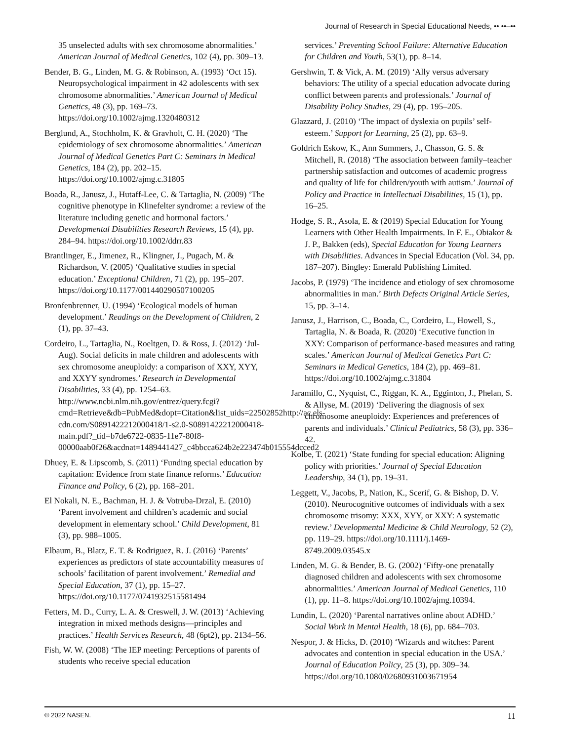Journal of Research in Special Educational Needs, •• ••–••
35 unselected adults with sex chromosome abnormalities.’ American Journal of Medical Genetics, 102 (4), pp. 309–13.
Bender, B. G., Linden, M. G. & Robinson, A. (1993) ‘Oct 15). Neuropsychological impairment in 42 adolescents with sex chromosome abnormalities.’ American Journal of Medical Genetics, 48 (3), pp. 169–73. https://doi.org/10.1002/ajmg.1320480312
Berglund, A., Stochholm, K. & Gravholt, C. H. (2020) ‘The epidemiology of sex chromosome abnormalities.’ American Journal of Medical Genetics Part C: Seminars in Medical Genetics, 184 (2), pp. 202–15. https://doi.org/10.1002/ajmg.c.31805
Boada, R., Janusz, J., Hutaff-Lee, C. & Tartaglia, N. (2009) ‘The cognitive phenotype in Klinefelter syndrome: a review of the literature including genetic and hormonal factors.’ Developmental Disabilities Research Reviews, 15 (4), pp. 284–94. https://doi.org/10.1002/ddrr.83
Brantlinger, E., Jimenez, R., Klingner, J., Pugach, M. & Richardson, V. (2005) ‘Qualitative studies in special education.’ Exceptional Children, 71 (2), pp. 195–207. https://doi.org/10.1177/001440290507100205
Bronfenbrenner, U. (1994) ‘Ecological models of human development.’ Readings on the Development of Children, 2 (1), pp. 37–43.
Cordeiro, L., Tartaglia, N., Roeltgen, D. & Ross, J. (2012) ‘Jul-Aug). Social deficits in male children and adolescents with sex chromosome aneuploidy: a comparison of XXY, XYY, and XXYY syndromes.’ Research in Developmental Disabilities, 33 (4), pp. 1254–63. http://www.ncbi.nlm.nih.gov/entrez/query.fcgi?cmd=Retrieve&db=PubMed&dopt=Citation&list_uids=22502852http://ac.els-cdn.com/S0891422212000418/1-s2.0-S0891422212000418-main.pdf?_tid=b7de6722-0835-11e7-80f8-00000aab0f26&acdnat=1489441427_c4bbcca624b2e223474b015554dcced2
Dhuey, E. & Lipscomb, S. (2011) ‘Funding special education by capitation: Evidence from state finance reforms.’ Education Finance and Policy, 6 (2), pp. 168–201.
El Nokali, N. E., Bachman, H. J. & Votruba-Drzal, E. (2010) ‘Parent involvement and children’s academic and social development in elementary school.’ Child Development, 81 (3), pp. 988–1005.
Elbaum, B., Blatz, E. T. & Rodriguez, R. J. (2016) ‘Parents’ experiences as predictors of state accountability measures of schools’ facilitation of parent involvement.’ Remedial and Special Education, 37 (1), pp. 15–27. https://doi.org/10.1177/0741932515581494
Fetters, M. D., Curry, L. A. & Creswell, J. W. (2013) ‘Achieving integration in mixed methods designs—principles and practices.’ Health Services Research, 48 (6pt2), pp. 2134–56.
Fish, W. W. (2008) ‘The IEP meeting: Perceptions of parents of students who receive special education
services.’ Preventing School Failure: Alternative Education for Children and Youth, 53(1), pp. 8–14.
Gershwin, T. & Vick, A. M. (2019) ‘Ally versus adversary behaviors: The utility of a special education advocate during conflict between parents and professionals.’ Journal of Disability Policy Studies, 29 (4), pp. 195–205.
Glazzard, J. (2010) ‘The impact of dyslexia on pupils’ self-esteem.’ Support for Learning, 25 (2), pp. 63–9.
Goldrich Eskow, K., Ann Summers, J., Chasson, G. S. & Mitchell, R. (2018) ‘The association between family–teacher partnership satisfaction and outcomes of academic progress and quality of life for children/youth with autism.’ Journal of Policy and Practice in Intellectual Disabilities, 15 (1), pp. 16–25.
Hodge, S. R., Asola, E. & (2019) Special Education for Young Learners with Other Health Impairments. In F. E., Obiakor & J. P., Bakken (eds), Special Education for Young Learners with Disabilities. Advances in Special Education (Vol. 34, pp. 187–207). Bingley: Emerald Publishing Limited.
Jacobs, P. (1979) ‘The incidence and etiology of sex chromosome abnormalities in man.’ Birth Defects Original Article Series, 15, pp. 3–14.
Janusz, J., Harrison, C., Boada, C., Cordeiro, L., Howell, S., Tartaglia, N. & Boada, R. (2020) ‘Executive function in XXY: Comparison of performance-based measures and rating scales.’ American Journal of Medical Genetics Part C: Seminars in Medical Genetics, 184 (2), pp. 469–81. https://doi.org/10.1002/ajmg.c.31804
Jaramillo, C., Nyquist, C., Riggan, K. A., Egginton, J., Phelan, S. & Allyse, M. (2019) ‘Delivering the diagnosis of sex chromosome aneuploidy: Experiences and preferences of parents and individuals.’ Clinical Pediatrics, 58 (3), pp. 336–42.
Kolbe, T. (2021) ‘State funding for special education: Aligning policy with priorities.’ Journal of Special Education Leadership, 34 (1), pp. 19–31.
Leggett, V., Jacobs, P., Nation, K., Scerif, G. & Bishop, D. V. (2010). Neurocognitive outcomes of individuals with a sex chromosome trisomy: XXX, XYY, or XXY: A systematic review.’ Developmental Medicine & Child Neurology, 52 (2), pp. 119–29. https://doi.org/10.1111/j.1469-8749.2009.03545.x
Linden, M. G. & Bender, B. G. (2002) ‘Fifty-one prenatally diagnosed children and adolescents with sex chromosome abnormalities.’ American Journal of Medical Genetics, 110 (1), pp. 11–8. https://doi.org/10.1002/ajmg.10394.
Lundin, L. (2020) ‘Parental narratives online about ADHD.’ Social Work in Mental Health, 18 (6), pp. 684–703.
Nespor, J. & Hicks, D. (2010) ‘Wizards and witches: Parent advocates and contention in special education in the USA.’ Journal of Education Policy, 25 (3), pp. 309–34. https://doi.org/10.1080/02680931003671954
© 2022 NASEN. 11